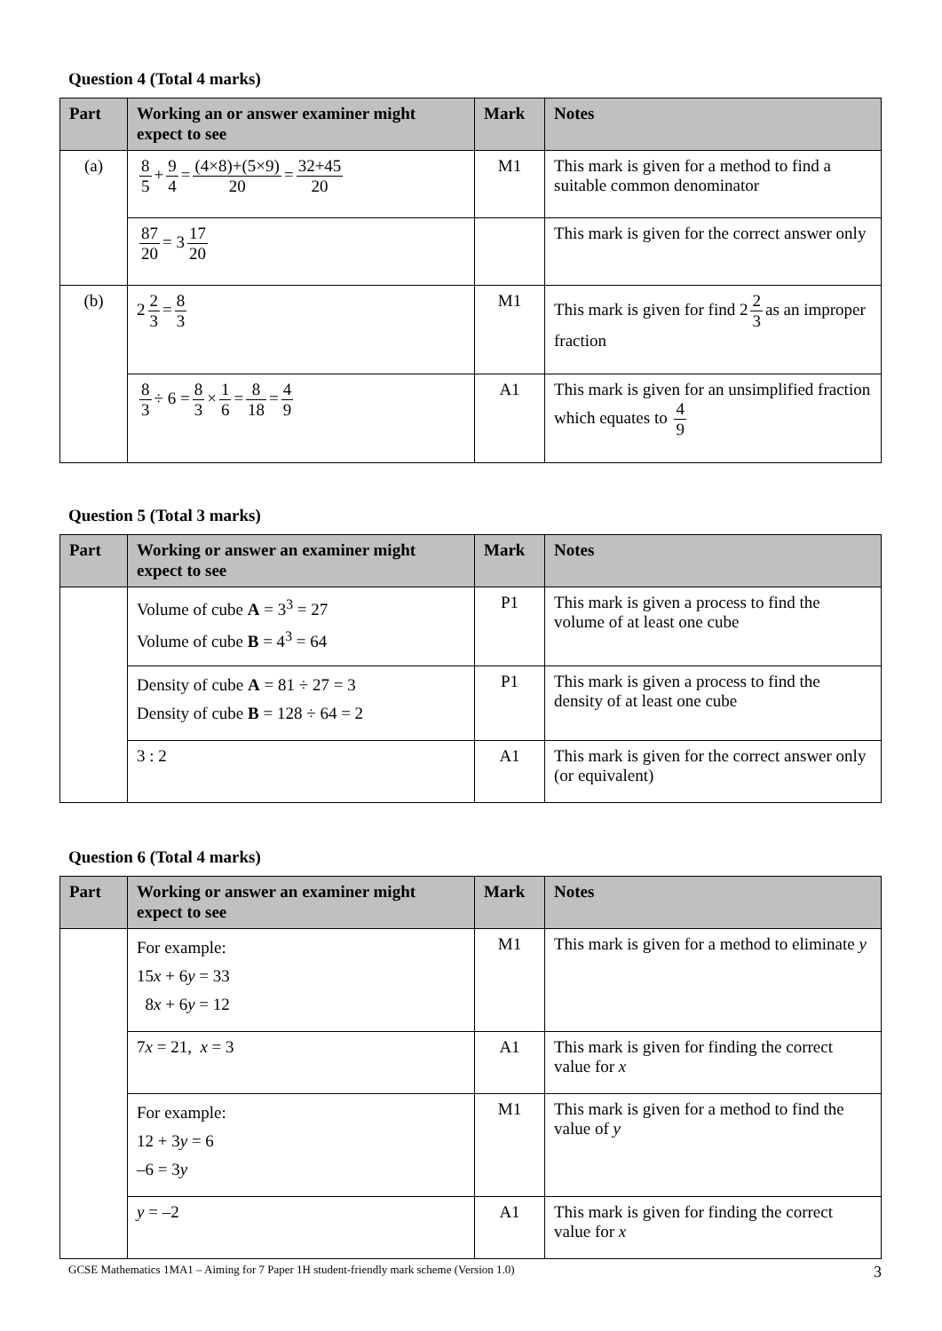Question 4 (Total 4 marks)
| Part | Working an or answer examiner might expect to see | Mark | Notes |
| --- | --- | --- | --- |
| (a) | 8 5 + 9 4 = (4×8)+(5×9) 20 = 32+45 20 | M1 | This mark is given for a method to find a suitable common denominator |
| | 87 20 = 3 17 20 | | This mark is given for the correct answer only |
| (b) | 2 2 3 = 8 3 | M1 | This mark is given for find 2 2 3 as an improper fraction |
| | 8 3 ÷ 6 = 8 3 × 1 6 = 8 18 = 4 9 | A1 | This mark is given for an unsimplified fraction which equates to 4 9 |
Question 5 (Total 3 marks)
| Part | Working or answer an examiner might expect to see | Mark | Notes |
| --- | --- | --- | --- |
| | Volume of cube A = 3<sup>3</sup> = 27 Volume of cube B = 4<sup>3</sup> = 64 | P1 | This mark is given a process to find the volume of at least one cube |
| | Density of cube A = 81 ÷ 27 = 3 Density of cube B = 128 ÷ 64 = 2 | P1 | This mark is given a process to find the density of at least one cube |
| | 3 : 2 | A1 | This mark is given for the correct answer only (or equivalent) |
Question 6 (Total 4 marks)
| Part | Working or answer an examiner might expect to see | Mark | Notes |
| --- | --- | --- | --- |
| | For example: 15 x + 6 y = 33 8 x + 6 y = 12 | M1 | This mark is given for a method to eliminate y |
| | 7 x = 21, x = 3 | A1 | This mark is given for finding the correct value for x |
| | For example: 12 + 3 y = 6 –6 = 3 y | M1 | This mark is given for a method to find the value of y |
| | y = –2 | A1 | This mark is given for finding the correct value for x |
GCSE Mathematics 1MA1 – Aiming for 7 Paper 1H student-friendly mark scheme (Version 1.0) 3